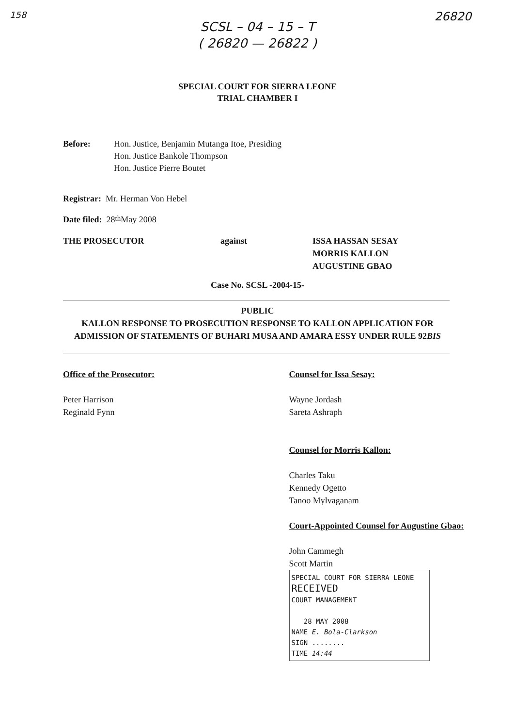158 26820
SCSL – 04 – 15 – T
( 26820 — 26822 )
SPECIAL COURT FOR SIERRA LEONE
TRIAL CHAMBER I
Before: Hon. Justice, Benjamin Mutanga Itoe, Presiding
Hon. Justice Bankole Thompson
Hon. Justice Pierre Boutet
Registrar: Mr. Herman Von Hebel
Date filed: 28<sup>th</sup> May 2008
THE PROSECUTOR against ISSA HASSAN SESAY
MORRIS KALLON
AUGUSTINE GBAO
Case No. SCSL -2004-15-
PUBLIC
KALLON RESPONSE TO PROSECUTION RESPONSE TO KALLON APPLICATION FOR ADMISSION OF STATEMENTS OF BUHARI MUSA AND AMARA ESSY UNDER RULE 92BIS
Office of the Prosecutor:
Peter Harrison
Reginald Fynn
Counsel for Issa Sesay:
Wayne Jordash
Sareta Ashraph
Counsel for Morris Kallon:
Charles Taku
Kennedy Ogetto
Tanoo Mylvaganam
Court-Appointed Counsel for Augustine Gbao:
John Cammegh
Scott Martin
SPECIAL COURT FOR SIERRA LEONE
RECEIVED
COURT MANAGEMENT
28 MAY 2008
NAME E. Bola-Clarkson
SIGN ........
TIME 14:44